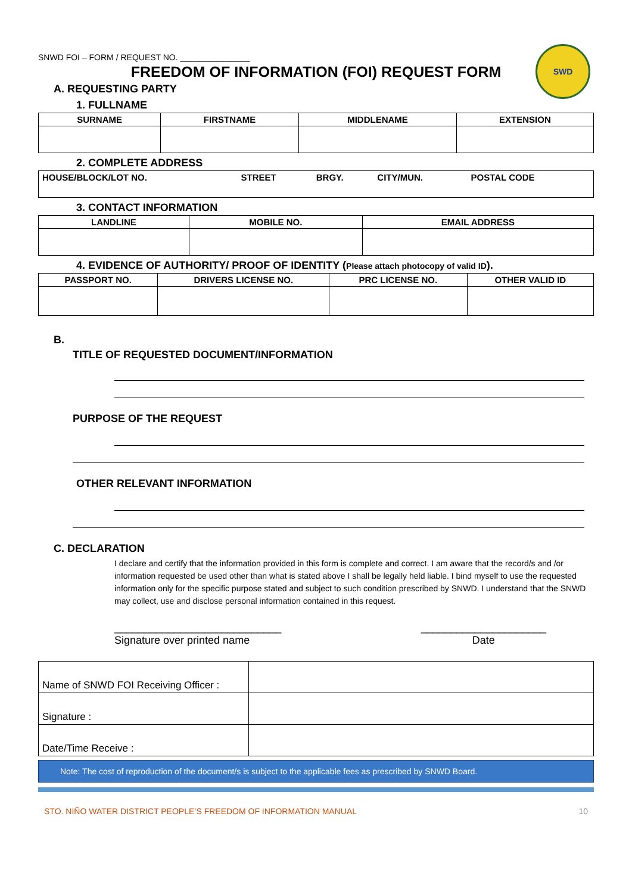SWD
SNWD FOI – FORM / REQUEST NO. _______________
FREEDOM OF INFORMATION (FOI) REQUEST FORM
A. REQUESTING PARTY
1. FULLNAME
| SURNAME | FIRSTNAME | MIDDLENAME | EXTENSION |
| --- | --- | --- | --- |
2. COMPLETE ADDRESS
| HOUSE/BLOCK/LOT NO. | STREET | BRGY. | CITY/MUN. | POSTAL CODE |
3. CONTACT INFORMATION
| LANDLINE | MOBILE NO. | EMAIL ADDRESS |
| --- | --- | --- |
4. EVIDENCE OF AUTHORITY/ PROOF OF IDENTITY (Please attach photocopy of valid ID).
| PASSPORT NO. | DRIVERS LICENSE NO. | PRC LICENSE NO. | OTHER VALID ID |
| --- | --- | --- | --- |
B.
TITLE OF REQUESTED DOCUMENT/INFORMATION
PURPOSE OF THE REQUEST
OTHER RELEVANT INFORMATION
C. DECLARATION
I declare and certify that the information provided in this form is complete and correct. I am aware that the record/s and /or information requested be used other than what is stated above I shall be legally held liable. I bind myself to use the requested information only for the specific purpose stated and subject to such condition prescribed by SNWD. I understand that the SNWD may collect, use and disclose personal information contained in this request.
____________________________
Signature over printed name
_____________________
Date
| Name of SNWD FOI Receiving Officer : | |
| Signature : | |
| Date/Time Receive : | |
Note: The cost of reproduction of the document/s is subject to the applicable fees as prescribed by SNWD Board.
STO. NIÑO WATER DISTRICT PEOPLE’S FREEDOM OF INFORMATION MANUAL 10